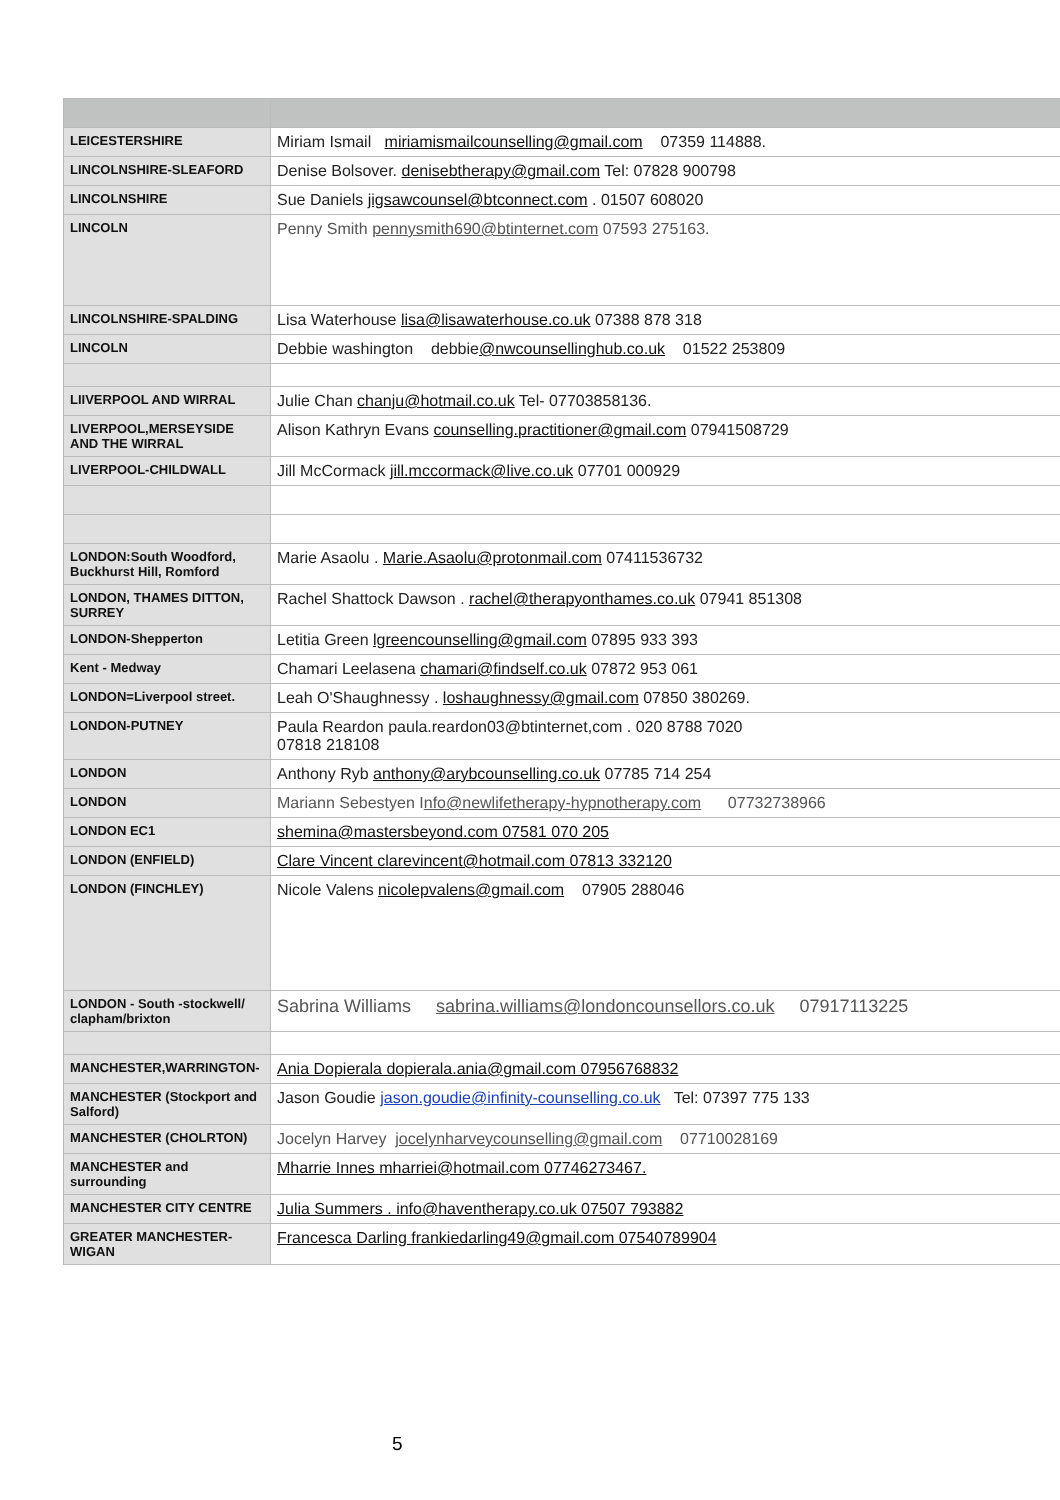| LEICESTERSHIRE | Miriam Ismail miriamismailcounselling@gmail.com 07359 114888. |
| LINCOLNSHIRE-SLEAFORD | Denise Bolsover. denisebtherapy@gmail.com Tel: 07828 900798 |
| LINCOLNSHIRE | Sue Daniels jigsawcounsel@btconnect.com . 01507 608020 |
| LINCOLN | Penny Smith pennysmith690@btinternet.com 07593 275163. |
| LINCOLNSHIRE-SPALDING | Lisa Waterhouse lisa@lisawaterhouse.co.uk 07388 878 318 |
| LINCOLN | Debbie washington debbie @nwcounsellinghub.co.uk 01522 253809 |
| LIIVERPOOL AND WIRRAL | Julie Chan chanju@hotmail.co.uk Tel- 07703858136. |
| LIVERPOOL,MERSEYSIDE AND THE WIRRAL | Alison Kathryn Evans counselling.practitioner@gmail.com 07941508729 |
| LIVERPOOL-CHILDWALL | Jill McCormack jill.mccormack@live.co.uk 07701 000929 |
| LONDON:South Woodford, Buckhurst Hill, Romford | Marie Asaolu . Marie.Asaolu@protonmail.com 07411536732 |
| LONDON, THAMES DITTON, SURREY | Rachel Shattock Dawson . rachel@therapyonthames.co.uk 07941 851308 |
| LONDON-Shepperton | Letitia Green lgreencounselling@gmail.com 07895 933 393 |
| Kent - Medway | Chamari Leelasena chamari@findself.co.uk 07872 953 061 |
| LONDON=Liverpool street. | Leah O'Shaughnessy . loshaughnessy@gmail.com 07850 380269. |
| LONDON-PUTNEY | Paula Reardon paula.reardon03@btinternet,com . 020 8788 7020 07818 218108 |
| LONDON | Anthony Ryb anthony@arybcounselling.co.uk 07785 714 254 |
| LONDON | Mariann Sebestyen I nfo@newlifetherapy-hypnotherapy.com 07732738966 |
| LONDON EC1 | shemina@mastersbeyond.com 07581 070 205 |
| LONDON (ENFIELD) | Clare Vincent clarevincent@hotmail.com 07813 332120 |
| LONDON (FINCHLEY) | Nicole Valens nicolepvalens@gmail.com 07905 288046 |
| LONDON - South -stockwell/ clapham/brixton | Sabrina Williams sabrina.williams@londoncounsellors.co.uk 07917113225 |
| MANCHESTER,WARRINGTON- | Ania Dopierala dopierala.ania@gmail.com 07956768832 |
| MANCHESTER (Stockport and Salford) | Jason Goudie jason.goudie@infinity-counselling.co.uk Tel: 07397 775 133 |
| MANCHESTER (CHOLRTON) | Jocelyn Harvey jocelynharveycounselling@gmail.com 07710028169 |
| MANCHESTER and surrounding | Mharrie Innes mharriei@hotmail.com 07746273467. |
| MANCHESTER CITY CENTRE | Julia Summers . info@haventherapy.co.uk 07507 793882 |
| GREATER MANCHESTER-WIGAN | Francesca Darling frankiedarling49@gmail.com 07540789904 |
5